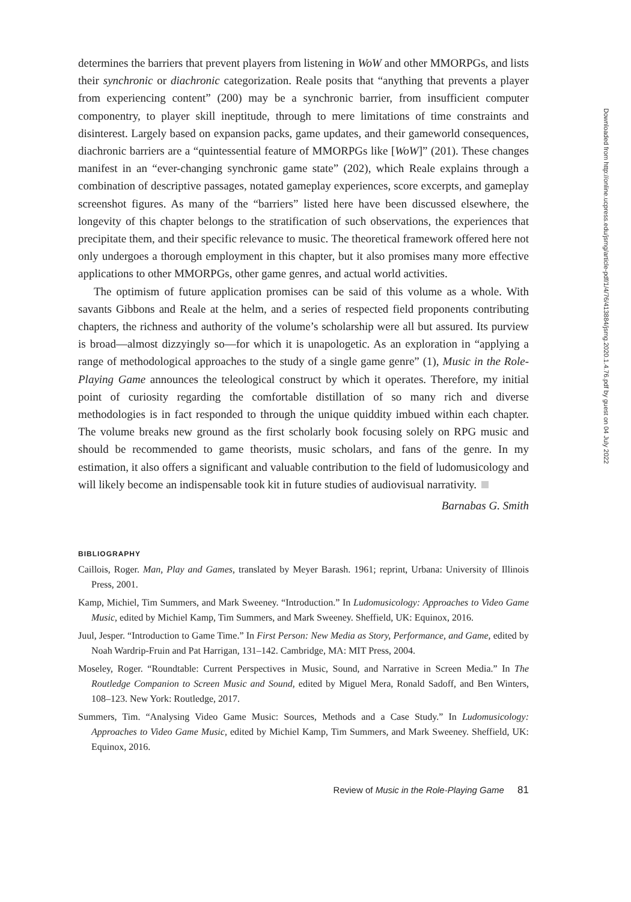determines the barriers that prevent players from listening in WoW and other MMORPGs, and lists their synchronic or diachronic categorization. Reale posits that “anything that prevents a player from experiencing content” (200) may be a synchronic barrier, from insufficient computer componentry, to player skill ineptitude, through to mere limitations of time constraints and disinterest. Largely based on expansion packs, game updates, and their gameworld consequences, diachronic barriers are a “quintessential feature of MMORPGs like [WoW]” (201). These changes manifest in an “ever-changing synchronic game state” (202), which Reale explains through a combination of descriptive passages, notated gameplay experiences, score excerpts, and gameplay screenshot figures. As many of the “barriers” listed here have been discussed elsewhere, the longevity of this chapter belongs to the stratification of such observations, the experiences that precipitate them, and their specific relevance to music. The theoretical framework offered here not only undergoes a thorough employment in this chapter, but it also promises many more effective applications to other MMORPGs, other game genres, and actual world activities.
The optimism of future application promises can be said of this volume as a whole. With savants Gibbons and Reale at the helm, and a series of respected field proponents contributing chapters, the richness and authority of the volume’s scholarship were all but assured. Its purview is broad—almost dizzyingly so—for which it is unapologetic. As an exploration in “applying a range of methodological approaches to the study of a single game genre” (1), Music in the Role-Playing Game announces the teleological construct by which it operates. Therefore, my initial point of curiosity regarding the comfortable distillation of so many rich and diverse methodologies is in fact responded to through the unique quiddity imbued within each chapter. The volume breaks new ground as the first scholarly book focusing solely on RPG music and should be recommended to game theorists, music scholars, and fans of the genre. In my estimation, it also offers a significant and valuable contribution to the field of ludomusicology and will likely become an indispensable took kit in future studies of audiovisual narrativity.
Barnabas G. Smith
BIBLIOGRAPHY
Caillois, Roger. Man, Play and Games, translated by Meyer Barash. 1961; reprint, Urbana: University of Illinois Press, 2001.
Kamp, Michiel, Tim Summers, and Mark Sweeney. “Introduction.” In Ludomusicology: Approaches to Video Game Music, edited by Michiel Kamp, Tim Summers, and Mark Sweeney. Sheffield, UK: Equinox, 2016.
Juul, Jesper. “Introduction to Game Time.” In First Person: New Media as Story, Performance, and Game, edited by Noah Wardrip-Fruin and Pat Harrigan, 131–142. Cambridge, MA: MIT Press, 2004.
Moseley, Roger. “Roundtable: Current Perspectives in Music, Sound, and Narrative in Screen Media.” In The Routledge Companion to Screen Music and Sound, edited by Miguel Mera, Ronald Sadoff, and Ben Winters, 108–123. New York: Routledge, 2017.
Summers, Tim. “Analysing Video Game Music: Sources, Methods and a Case Study.” In Ludomusicology: Approaches to Video Game Music, edited by Michiel Kamp, Tim Summers, and Mark Sweeney. Sheffield, UK: Equinox, 2016.
Review of Music in the Role-Playing Game 81
Downloaded from http://online.ucpress.edu/jsmg/article-pdf/1/4/76/413884/jsmg.2020.1.4.76.pdf by guest on 04 July 2022